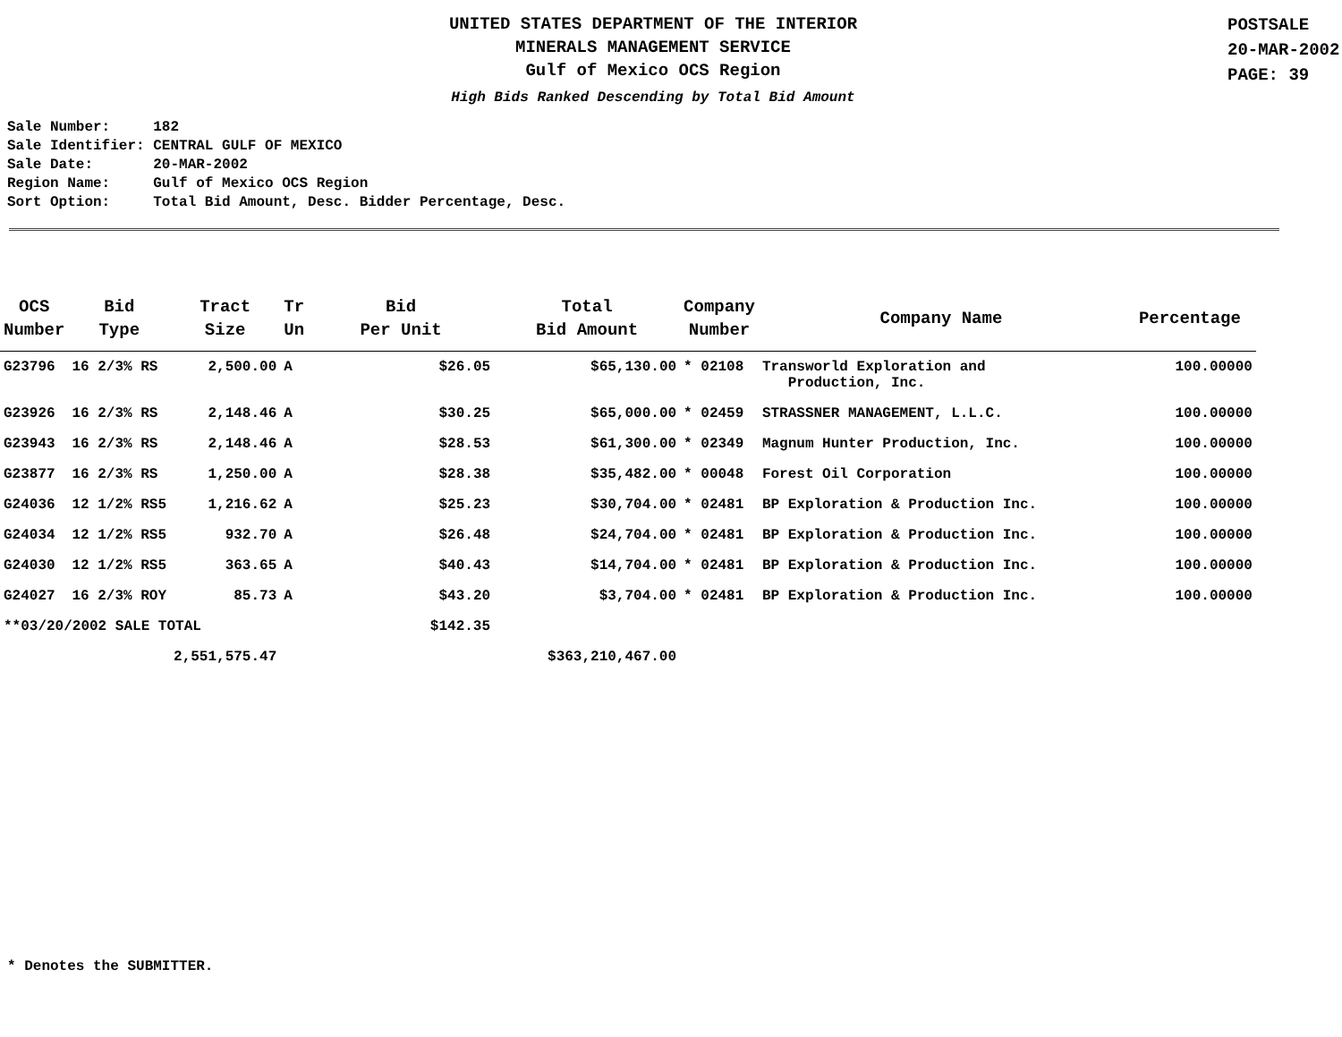UNITED STATES DEPARTMENT OF THE INTERIOR
MINERALS MANAGEMENT SERVICE
Gulf of Mexico OCS Region
High Bids Ranked Descending by Total Bid Amount
POSTSALE
20-MAR-2002
PAGE: 39
Sale Number: 182 Sale Identifier: CENTRAL GULF OF MEXICO Sale Date: 20-MAR-2002 Region Name: Gulf of Mexico OCS Region Sort Option: Total Bid Amount, Desc. Bidder Percentage, Desc.
| OCS Number | Bid Type | Tract Size | Tr Un | Bid Per Unit | Total Bid Amount | Company Number | Company Name | Percentage |
| --- | --- | --- | --- | --- | --- | --- | --- | --- |
| G23796 | 16 2/3% RS | 2,500.00 | A | $26.05 | $65,130.00 | * 02108 | Transworld Exploration and Production, Inc. | 100.00000 |
| G23926 | 16 2/3% RS | 2,148.46 | A | $30.25 | $65,000.00 | * 02459 | STRASSNER MANAGEMENT, L.L.C. | 100.00000 |
| G23943 | 16 2/3% RS | 2,148.46 | A | $28.53 | $61,300.00 | * 02349 | Magnum Hunter Production, Inc. | 100.00000 |
| G23877 | 16 2/3% RS | 1,250.00 | A | $28.38 | $35,482.00 | * 00048 | Forest Oil Corporation | 100.00000 |
| G24036 | 12 1/2% RS5 | 1,216.62 | A | $25.23 | $30,704.00 | * 02481 | BP Exploration & Production Inc. | 100.00000 |
| G24034 | 12 1/2% RS5 | 932.70 | A | $26.48 | $24,704.00 | * 02481 | BP Exploration & Production Inc. | 100.00000 |
| G24030 | 12 1/2% RS5 | 363.65 | A | $40.43 | $14,704.00 | * 02481 | BP Exploration & Production Inc. | 100.00000 |
| G24027 | 16 2/3% ROY | 85.73 | A | $43.20 | $3,704.00 | * 02481 | BP Exploration & Production Inc. | 100.00000 |
| **03/20/2002 SALE TOTAL | | | | $142.35 | | | | |
| | | 2,551,575.47 | | | $363,210,467.00 | | | |
* Denotes the SUBMITTER.